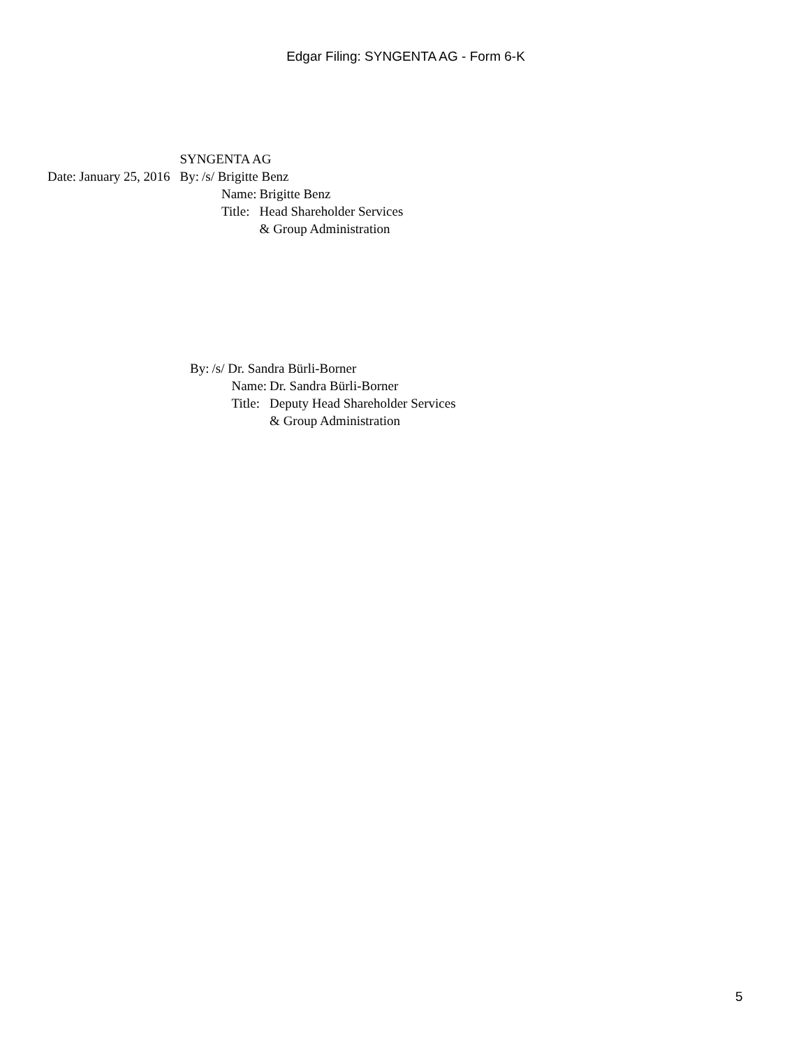Edgar Filing: SYNGENTA AG - Form 6-K
| | | SYNGENTA AG | | |
| Date: | January 25, 2016 | By: | /s/ Brigitte Benz | |
| | | | Name: | Brigitte Benz |
| | | | Title: | Head Shareholder Services & Group Administration |
| By: | /s/ Dr. Sandra Bürli-Borner | |
| | Name: | Dr. Sandra Bürli-Borner |
| | Title: | Deputy Head Shareholder Services & Group Administration |
5